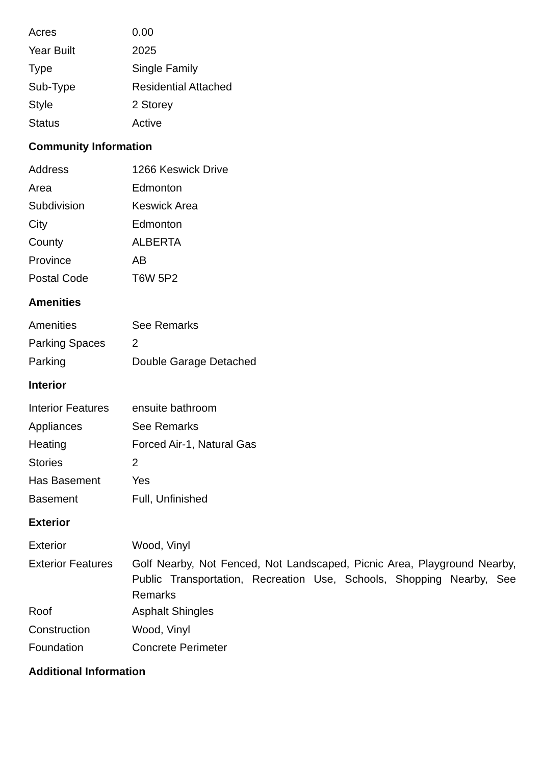| Acres | 0.00 |
| Year Built | 2025 |
| Type | Single Family |
| Sub-Type | Residential Attached |
| Style | 2 Storey |
| Status | Active |
Community Information
| Address | 1266 Keswick Drive |
| Area | Edmonton |
| Subdivision | Keswick Area |
| City | Edmonton |
| County | ALBERTA |
| Province | AB |
| Postal Code | T6W 5P2 |
Amenities
| Amenities | See Remarks |
| Parking Spaces | 2 |
| Parking | Double Garage Detached |
Interior
| Interior Features | ensuite bathroom |
| Appliances | See Remarks |
| Heating | Forced Air-1, Natural Gas |
| Stories | 2 |
| Has Basement | Yes |
| Basement | Full, Unfinished |
Exterior
| Exterior | Wood, Vinyl |
| Exterior Features | Golf Nearby, Not Fenced, Not Landscaped, Picnic Area, Playground Nearby, Public Transportation, Recreation Use, Schools, Shopping Nearby, See Remarks |
| Roof | Asphalt Shingles |
| Construction | Wood, Vinyl |
| Foundation | Concrete Perimeter |
Additional Information